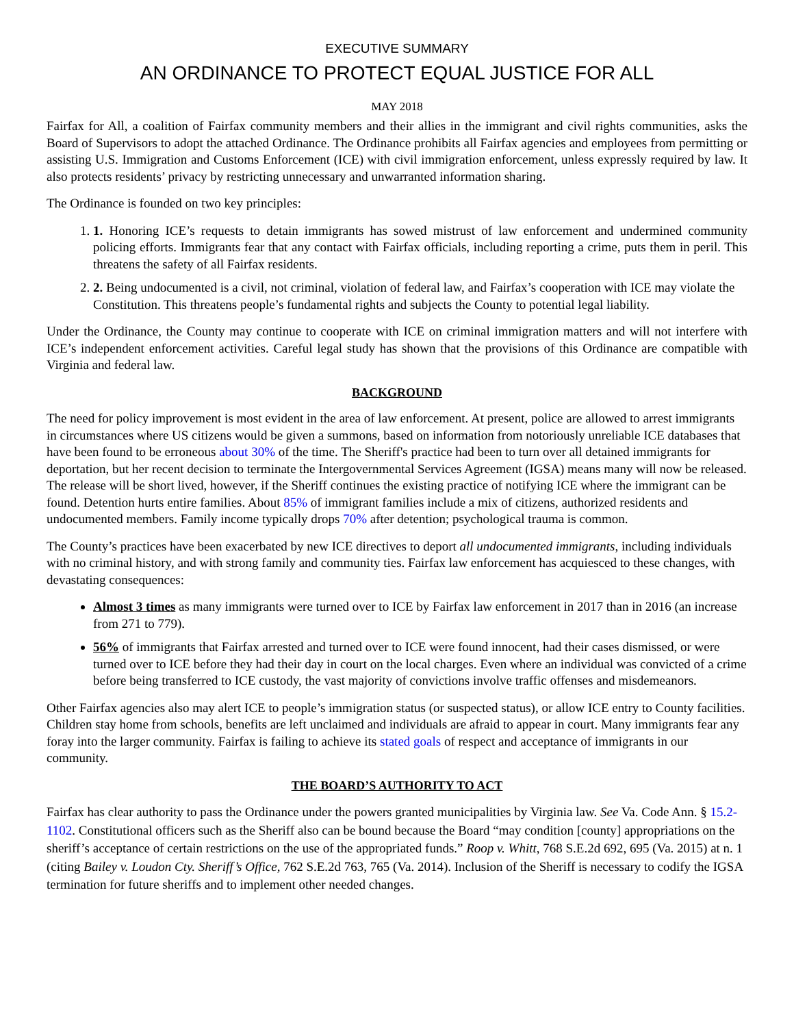EXECUTIVE SUMMARY
AN ORDINANCE TO PROTECT EQUAL JUSTICE FOR ALL
MAY 2018
Fairfax for All, a coalition of Fairfax community members and their allies in the immigrant and civil rights communities, asks the Board of Supervisors to adopt the attached Ordinance. The Ordinance prohibits all Fairfax agencies and employees from permitting or assisting U.S. Immigration and Customs Enforcement (ICE) with civil immigration enforcement, unless expressly required by law. It also protects residents’ privacy by restricting unnecessary and unwarranted information sharing.
The Ordinance is founded on two key principles:
1. 1. Honoring ICE’s requests to detain immigrants has sowed mistrust of law enforcement and undermined community policing efforts. Immigrants fear that any contact with Fairfax officials, including reporting a crime, puts them in peril. This threatens the safety of all Fairfax residents.
2. 2. Being undocumented is a civil, not criminal, violation of federal law, and Fairfax’s cooperation with ICE may violate the Constitution. This threatens people’s fundamental rights and subjects the County to potential legal liability.
Under the Ordinance, the County may continue to cooperate with ICE on criminal immigration matters and will not interfere with ICE’s independent enforcement activities. Careful legal study has shown that the provisions of this Ordinance are compatible with Virginia and federal law.
BACKGROUND
The need for policy improvement is most evident in the area of law enforcement. At present, police are allowed to arrest immigrants in circumstances where US citizens would be given a summons, based on information from notoriously unreliable ICE databases that have been found to be erroneous about 30% of the time. The Sheriff's practice had been to turn over all detained immigrants for deportation, but her recent decision to terminate the Intergovernmental Services Agreement (IGSA) means many will now be released. The release will be short lived, however, if the Sheriff continues the existing practice of notifying ICE where the immigrant can be found. Detention hurts entire families. About 85% of immigrant families include a mix of citizens, authorized residents and undocumented members. Family income typically drops 70% after detention; psychological trauma is common.
The County’s practices have been exacerbated by new ICE directives to deport all undocumented immigrants, including individuals with no criminal history, and with strong family and community ties. Fairfax law enforcement has acquiesced to these changes, with devastating consequences:
Almost 3 times as many immigrants were turned over to ICE by Fairfax law enforcement in 2017 than in 2016 (an increase from 271 to 779).
56% of immigrants that Fairfax arrested and turned over to ICE were found innocent, had their cases dismissed, or were turned over to ICE before they had their day in court on the local charges. Even where an individual was convicted of a crime before being transferred to ICE custody, the vast majority of convictions involve traffic offenses and misdemeanors.
Other Fairfax agencies also may alert ICE to people’s immigration status (or suspected status), or allow ICE entry to County facilities. Children stay home from schools, benefits are left unclaimed and individuals are afraid to appear in court. Many immigrants fear any foray into the larger community. Fairfax is failing to achieve its stated goals of respect and acceptance of immigrants in our community.
THE BOARD’S AUTHORITY TO ACT
Fairfax has clear authority to pass the Ordinance under the powers granted municipalities by Virginia law. See Va. Code Ann. § 15.2-1102. Constitutional officers such as the Sheriff also can be bound because the Board “may condition [county] appropriations on the sheriff’s acceptance of certain restrictions on the use of the appropriated funds.” Roop v. Whitt, 768 S.E.2d 692, 695 (Va. 2015) at n. 1 (citing Bailey v. Loudon Cty. Sheriff’s Office, 762 S.E.2d 763, 765 (Va. 2014). Inclusion of the Sheriff is necessary to codify the IGSA termination for future sheriffs and to implement other needed changes.